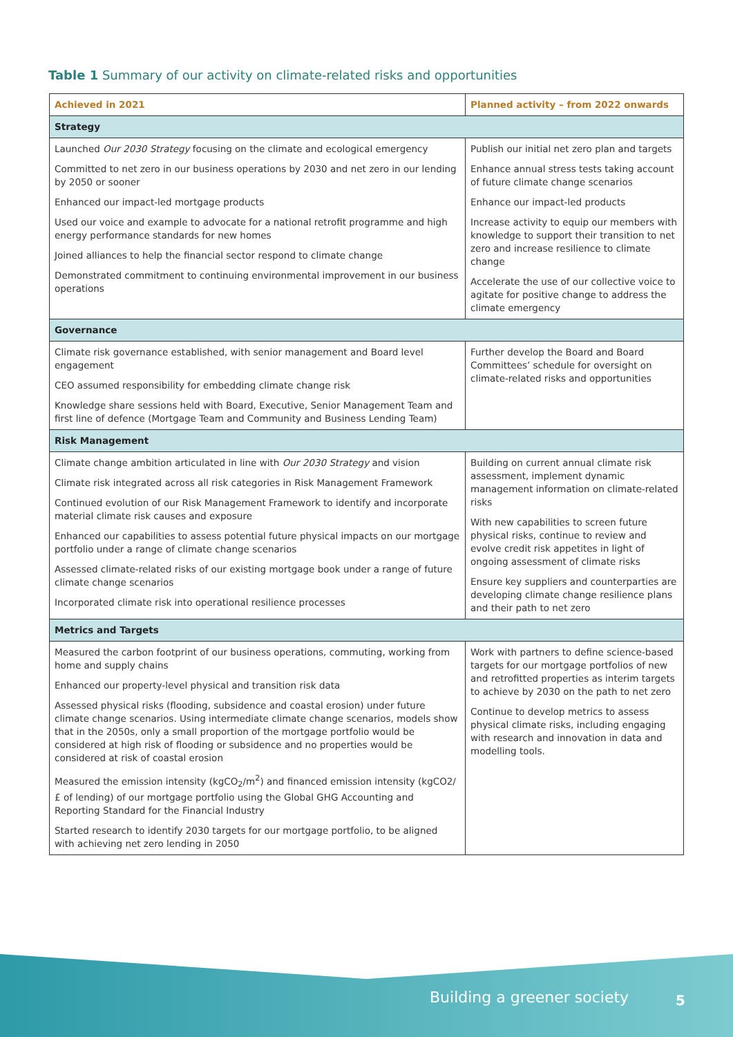Table 1 Summary of our activity on climate-related risks and opportunities
| Achieved in 2021 | Planned activity – from 2022 onwards |
| --- | --- |
| Strategy | |
| Launched Our 2030 Strategy focusing on the climate and ecological emergency Committed to net zero in our business operations by 2030 and net zero in our lending by 2050 or sooner Enhanced our impact-led mortgage products Used our voice and example to advocate for a national retrofit programme and high energy performance standards for new homes Joined alliances to help the financial sector respond to climate change Demonstrated commitment to continuing environmental improvement in our business operations | Publish our initial net zero plan and targets Enhance annual stress tests taking account of future climate change scenarios Enhance our impact-led products Increase activity to equip our members with knowledge to support their transition to net zero and increase resilience to climate change Accelerate the use of our collective voice to agitate for positive change to address the climate emergency |
| Governance | |
| Climate risk governance established, with senior management and Board level engagement CEO assumed responsibility for embedding climate change risk Knowledge share sessions held with Board, Executive, Senior Management Team and first line of defence (Mortgage Team and Community and Business Lending Team) | Further develop the Board and Board Committees’ schedule for oversight on climate-related risks and opportunities |
| Risk Management | |
| Climate change ambition articulated in line with Our 2030 Strategy and vision Climate risk integrated across all risk categories in Risk Management Framework Continued evolution of our Risk Management Framework to identify and incorporate material climate risk causes and exposure Enhanced our capabilities to assess potential future physical impacts on our mortgage portfolio under a range of climate change scenarios Assessed climate-related risks of our existing mortgage book under a range of future climate change scenarios Incorporated climate risk into operational resilience processes | Building on current annual climate risk assessment, implement dynamic management information on climate-related risks With new capabilities to screen future physical risks, continue to review and evolve credit risk appetites in light of ongoing assessment of climate risks Ensure key suppliers and counterparties are developing climate change resilience plans and their path to net zero |
| Metrics and Targets | |
| Measured the carbon footprint of our business operations, commuting, working from home and supply chains Enhanced our property-level physical and transition risk data Assessed physical risks (flooding, subsidence and coastal erosion) under future climate change scenarios. Using intermediate climate change scenarios, models show that in the 2050s, only a small proportion of the mortgage portfolio would be considered at high risk of flooding or subsidence and no properties would be considered at risk of coastal erosion Measured the emission intensity (kgCO<sub>2</sub>/m<sup>2</sup>) and financed emission intensity (kgCO2/£ of lending) of our mortgage portfolio using the Global GHG Accounting and Reporting Standard for the Financial Industry Started research to identify 2030 targets for our mortgage portfolio, to be aligned with achieving net zero lending in 2050 | Work with partners to define science-based targets for our mortgage portfolios of new and retrofitted properties as interim targets to achieve by 2030 on the path to net zero Continue to develop metrics to assess physical climate risks, including engaging with research and innovation in data and modelling tools. |
Building a greener society 5